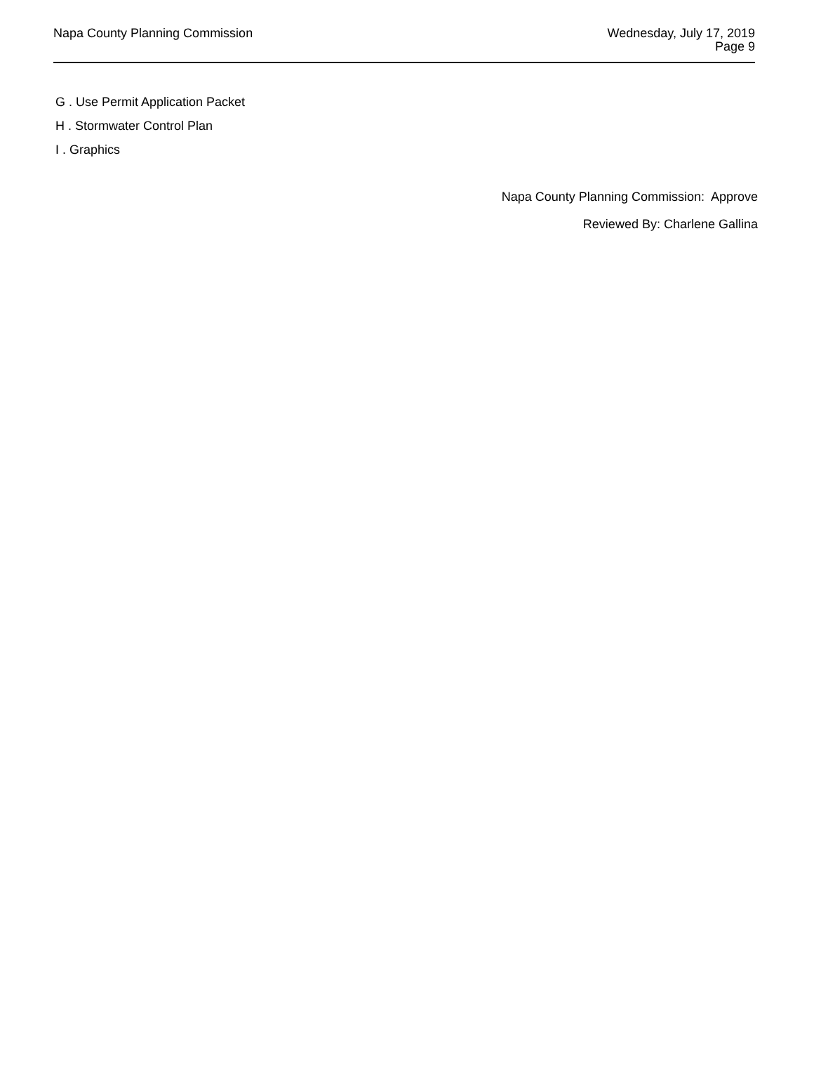Napa County Planning Commission
Wednesday, July 17, 2019
Page 9
G . Use Permit Application Packet
H . Stormwater Control Plan
I . Graphics
Napa County Planning Commission: Approve
Reviewed By: Charlene Gallina